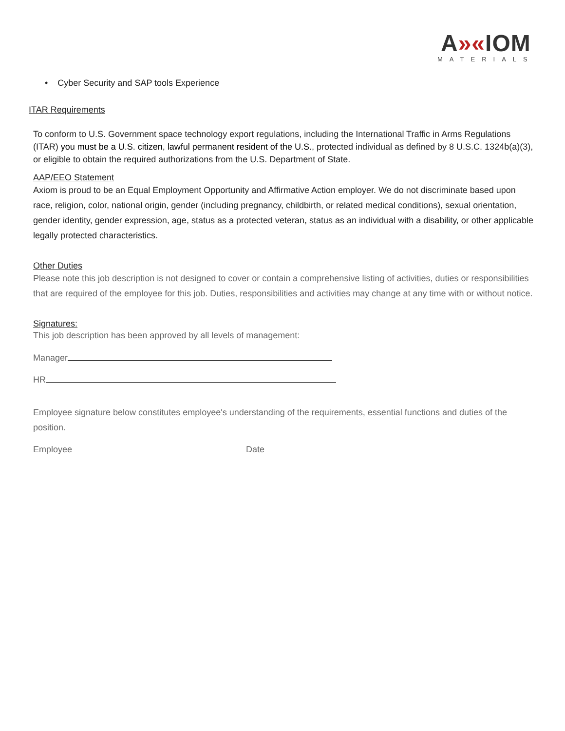A»«IOM
MATERIALS
• Cyber Security and SAP tools Experience
ITAR Requirements
To conform to U.S. Government space technology export regulations, including the International Traffic in Arms Regulations (ITAR) you must be a U.S. citizen, lawful permanent resident of the U.S., protected individual as defined by 8 U.S.C. 1324b(a)(3), or eligible to obtain the required authorizations from the U.S. Department of State.
AAP/EEO Statement
Axiom is proud to be an Equal Employment Opportunity and Affirmative Action employer. We do not discriminate based upon race, religion, color, national origin, gender (including pregnancy, childbirth, or related medical conditions), sexual orientation, gender identity, gender expression, age, status as a protected veteran, status as an individual with a disability, or other applicable legally protected characteristics.
Other Duties
Please note this job description is not designed to cover or contain a comprehensive listing of activities, duties or responsibilities that are required of the employee for this job. Duties, responsibilities and activities may change at any time with or without notice.
Signatures:
This job description has been approved by all levels of management:
Manager
HR
Employee signature below constitutes employee's understanding of the requirements, essential functions and duties of the position.
Employee Date